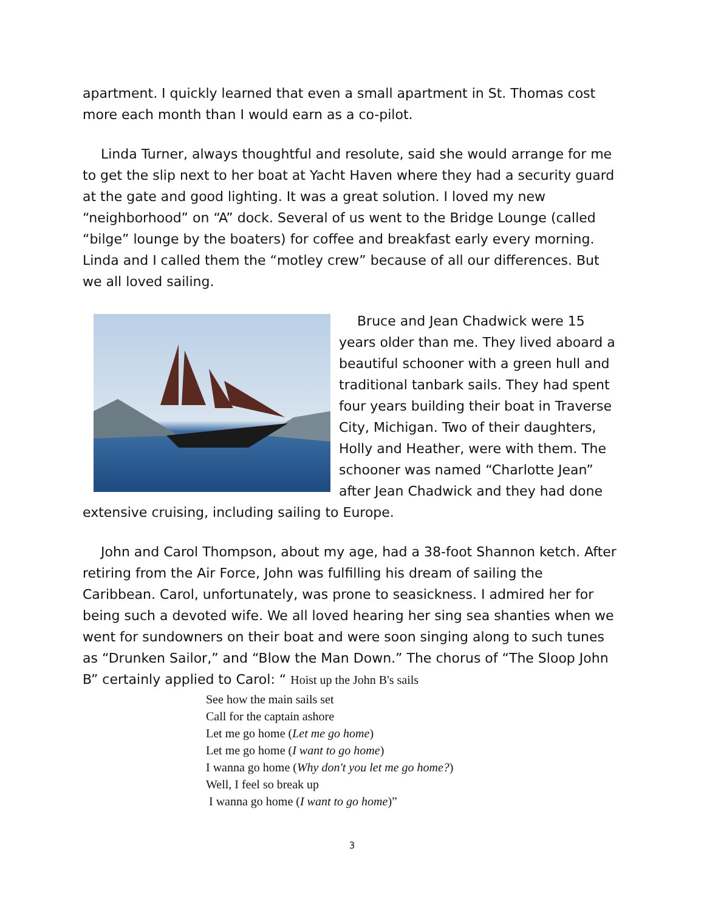apartment. I quickly learned that even a small apartment in St. Thomas cost more each month than I would earn as a co-pilot.
Linda Turner, always thoughtful and resolute, said she would arrange for me to get the slip next to her boat at Yacht Haven where they had a security guard at the gate and good lighting. It was a great solution. I loved my new “neighborhood” on “A” dock. Several of us went to the Bridge Lounge (called “bilge” lounge by the boaters) for coffee and breakfast early every morning. Linda and I called them the “motley crew” because of all our differences. But we all loved sailing.
Bruce and Jean Chadwick were 15 years older than me. They lived aboard a beautiful schooner with a green hull and traditional tanbark sails. They had spent four years building their boat in Traverse City, Michigan. Two of their daughters, Holly and Heather, were with them. The schooner was named “Charlotte Jean” after Jean Chadwick and they had done extensive cruising, including sailing to Europe.
John and Carol Thompson, about my age, had a 38-foot Shannon ketch. After retiring from the Air Force, John was fulfilling his dream of sailing the Caribbean. Carol, unfortunately, was prone to seasickness. I admired her for being such a devoted wife. We all loved hearing her sing sea shanties when we went for sundowners on their boat and were soon singing along to such tunes as “Drunken Sailor,” and “Blow the Man Down.” The chorus of “The Sloop John B” certainly applied to Carol: “ Hoist up the John B's sails
See how the main sails set
Call for the captain ashore
Let me go home (Let me go home)
Let me go home (I want to go home)
I wanna go home (Why don't you let me go home?)
Well, I feel so break up
I wanna go home (I want to go home)”
3